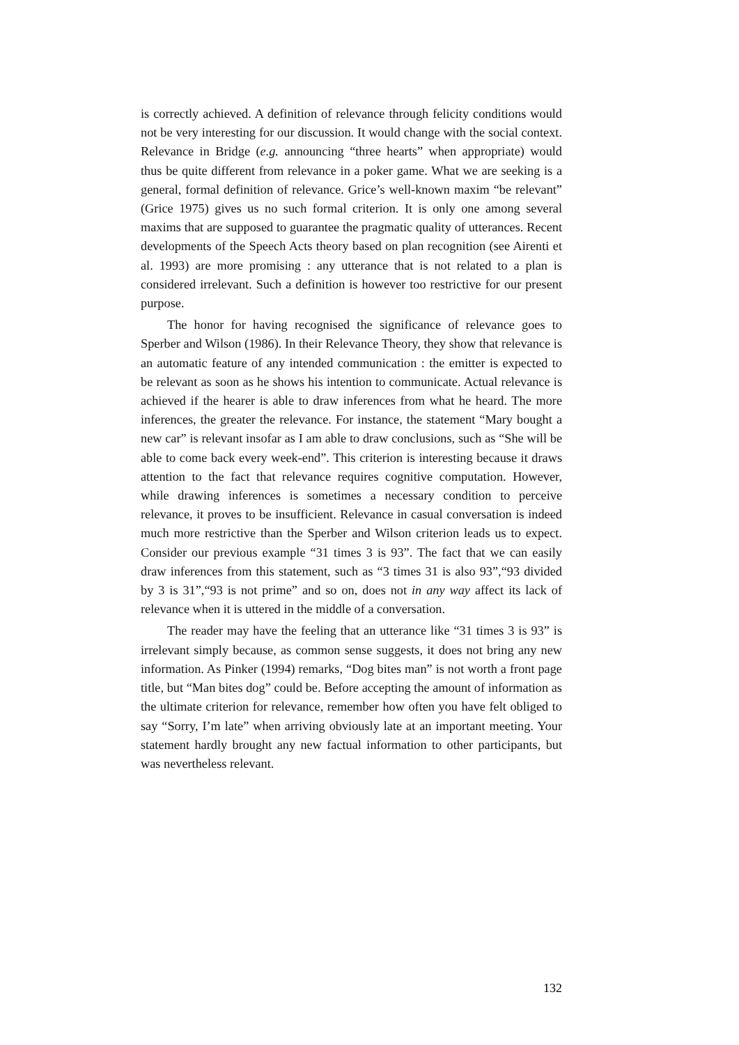is correctly achieved. A definition of relevance through felicity conditions would not be very interesting for our discussion. It would change with the social context. Relevance in Bridge (e.g. announcing “three hearts” when appropriate) would thus be quite different from relevance in a poker game. What we are seeking is a general, formal definition of relevance. Grice’s well-known maxim “be relevant” (Grice 1975) gives us no such formal criterion. It is only one among several maxims that are supposed to guarantee the pragmatic quality of utterances. Recent developments of the Speech Acts theory based on plan recognition (see Airenti et al. 1993) are more promising : any utterance that is not related to a plan is considered irrelevant. Such a definition is however too restrictive for our present purpose.
The honor for having recognised the significance of relevance goes to Sperber and Wilson (1986). In their Relevance Theory, they show that relevance is an automatic feature of any intended communication : the emitter is expected to be relevant as soon as he shows his intention to communicate. Actual relevance is achieved if the hearer is able to draw inferences from what he heard. The more inferences, the greater the relevance. For instance, the statement “Mary bought a new car” is relevant insofar as I am able to draw conclusions, such as “She will be able to come back every week-end”. This criterion is interesting because it draws attention to the fact that relevance requires cognitive computation. However, while drawing inferences is sometimes a necessary condition to perceive relevance, it proves to be insufficient. Relevance in casual conversation is indeed much more restrictive than the Sperber and Wilson criterion leads us to expect. Consider our previous example “31 times 3 is 93”. The fact that we can easily draw inferences from this statement, such as “3 times 31 is also 93”,“93 divided by 3 is 31”,“93 is not prime” and so on, does not in any way affect its lack of relevance when it is uttered in the middle of a conversation.
The reader may have the feeling that an utterance like “31 times 3 is 93” is irrelevant simply because, as common sense suggests, it does not bring any new information. As Pinker (1994) remarks, “Dog bites man” is not worth a front page title, but “Man bites dog” could be. Before accepting the amount of information as the ultimate criterion for relevance, remember how often you have felt obliged to say “Sorry, I’m late” when arriving obviously late at an important meeting. Your statement hardly brought any new factual information to other participants, but was nevertheless relevant.
132